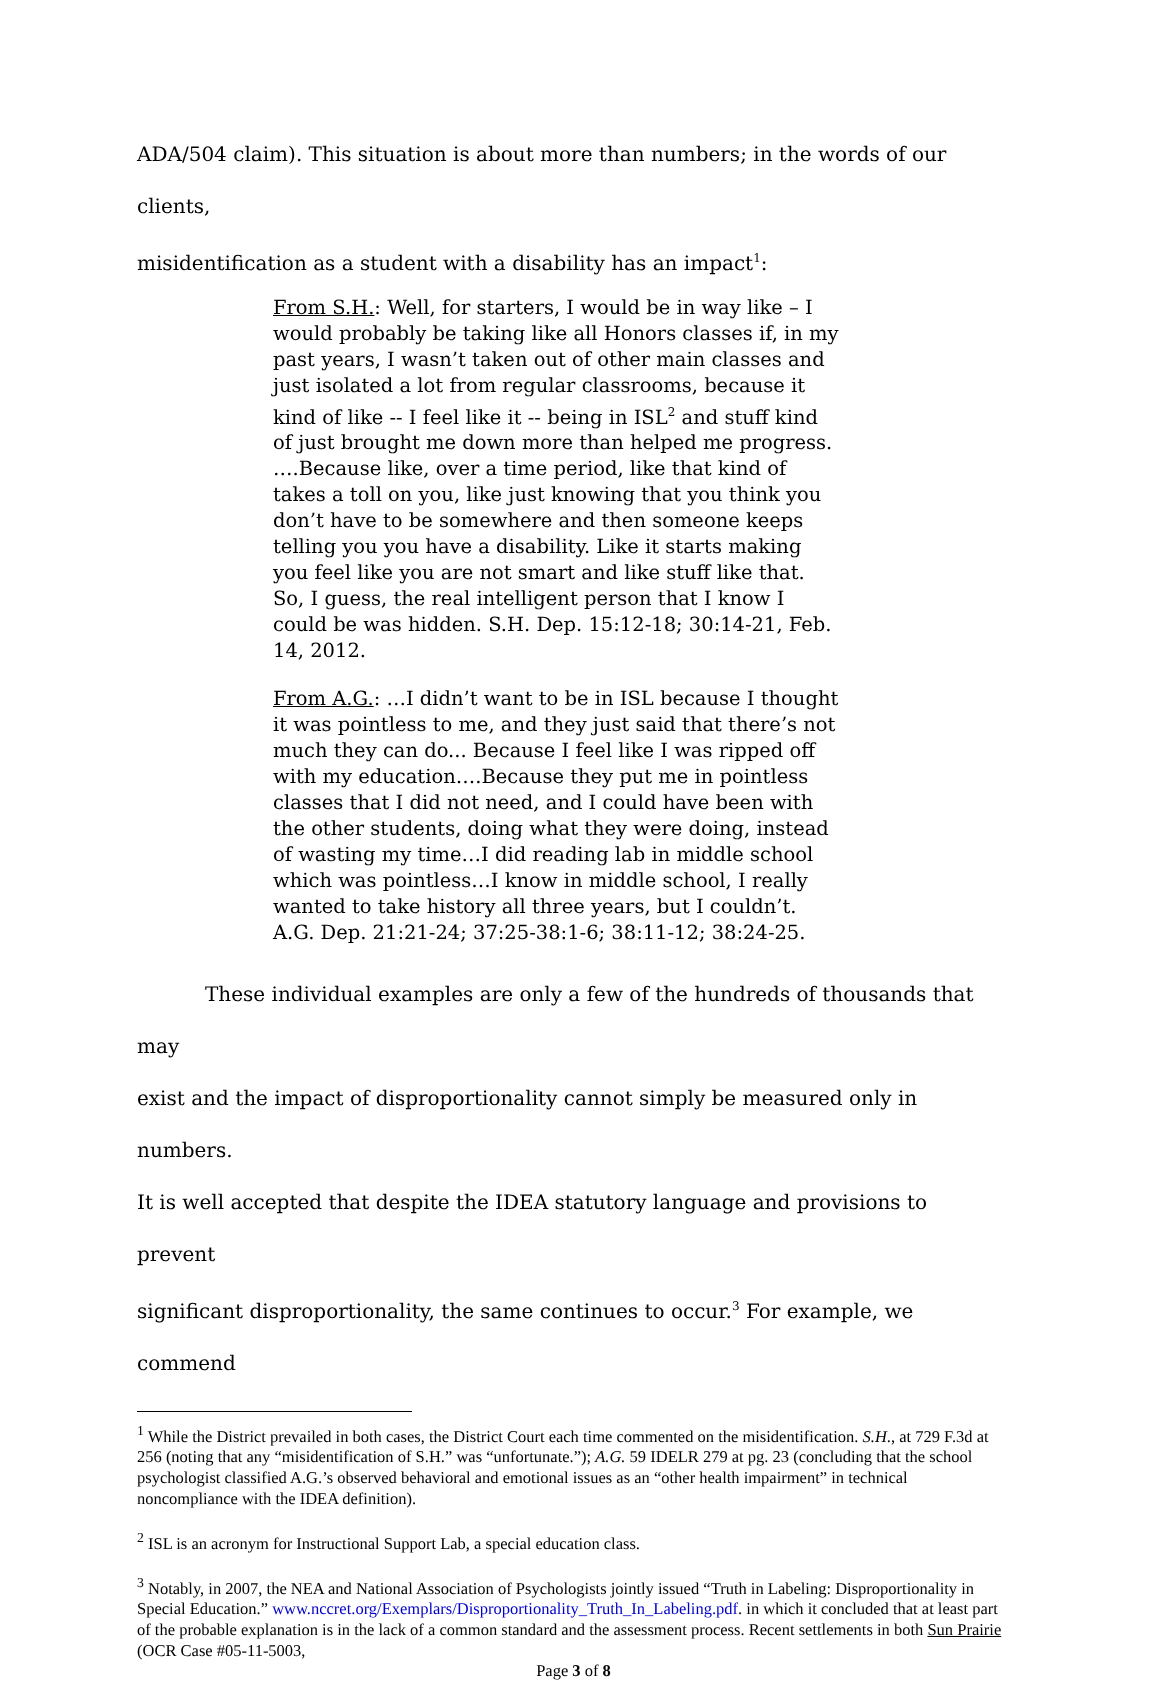ADA/504 claim). This situation is about more than numbers; in the words of our clients,
misidentification as a student with a disability has an impact<sup>1</sup>:
From S.H.: Well, for starters, I would be in way like – I would probably be taking like all Honors classes if, in my past years, I wasn’t taken out of other main classes and just isolated a lot from regular classrooms, because it kind of like -- I feel like it -- being in ISL<sup>2</sup> and stuff kind of just brought me down more than helped me progress. ….Because like, over a time period, like that kind of takes a toll on you, like just knowing that you think you don’t have to be somewhere and then someone keeps telling you you have a disability. Like it starts making you feel like you are not smart and like stuff like that. So, I guess, the real intelligent person that I know I could be was hidden. S.H. Dep. 15:12-18; 30:14-21, Feb. 14, 2012.
From A.G.: …I didn’t want to be in ISL because I thought it was pointless to me, and they just said that there’s not much they can do... Because I feel like I was ripped off with my education….Because they put me in pointless classes that I did not need, and I could have been with the other students, doing what they were doing, instead of wasting my time…I did reading lab in middle school which was pointless…I know in middle school, I really wanted to take history all three years, but I couldn’t. A.G. Dep. 21:21-24; 37:25-38:1-6; 38:11-12; 38:24-25.
These individual examples are only a few of the hundreds of thousands that may
exist and the impact of disproportionality cannot simply be measured only in numbers.
It is well accepted that despite the IDEA statutory language and provisions to prevent
significant disproportionality, the same continues to occur.<sup>3</sup> For example, we commend
<sup>1</sup> While the District prevailed in both cases, the District Court each time commented on the misidentification. S.H., at 729 F.3d at 256 (noting that any “misidentification of S.H.” was “unfortunate.”); A.G. 59 IDELR 279 at pg. 23 (concluding that the school psychologist classified A.G.’s observed behavioral and emotional issues as an “other health impairment” in technical noncompliance with the IDEA definition).
<sup>2</sup> ISL is an acronym for Instructional Support Lab, a special education class.
<sup>3</sup> Notably, in 2007, the NEA and National Association of Psychologists jointly issued “Truth in Labeling: Disproportionality in Special Education.” www.nccret.org/Exemplars/Disproportionality_Truth_In_Labeling.pdf. in which it concluded that at least part of the probable explanation is in the lack of a common standard and the assessment process. Recent settlements in both Sun Prairie (OCR Case #05-11-5003,
Page 3 of 8